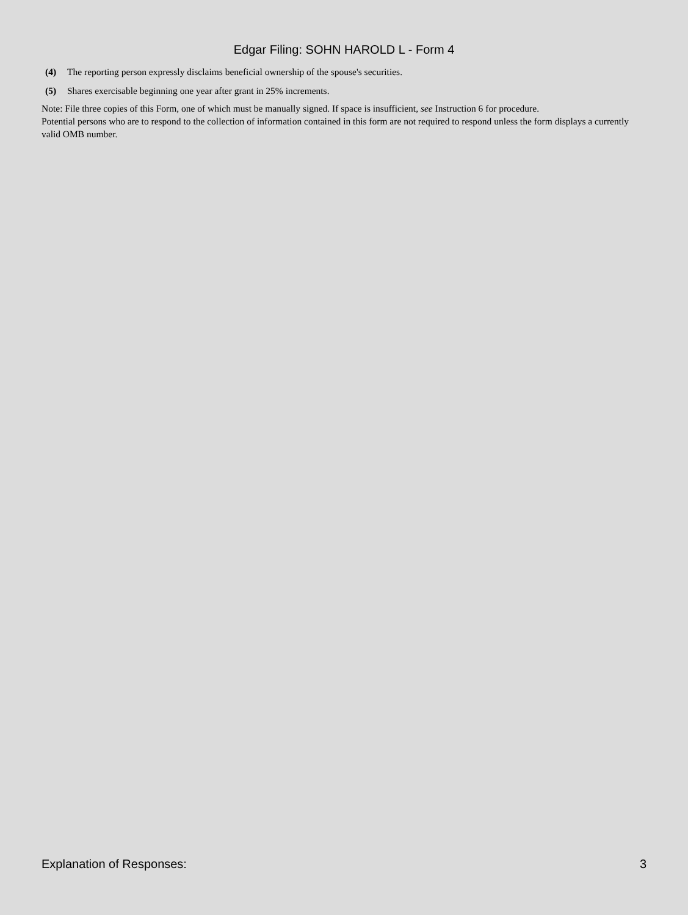Edgar Filing: SOHN HAROLD L - Form 4
(4) The reporting person expressly disclaims beneficial ownership of the spouse's securities.
(5) Shares exercisable beginning one year after grant in 25% increments.
Note: File three copies of this Form, one of which must be manually signed. If space is insufficient, see Instruction 6 for procedure.
Potential persons who are to respond to the collection of information contained in this form are not required to respond unless the form displays a currently valid OMB number.
Explanation of Responses: 3